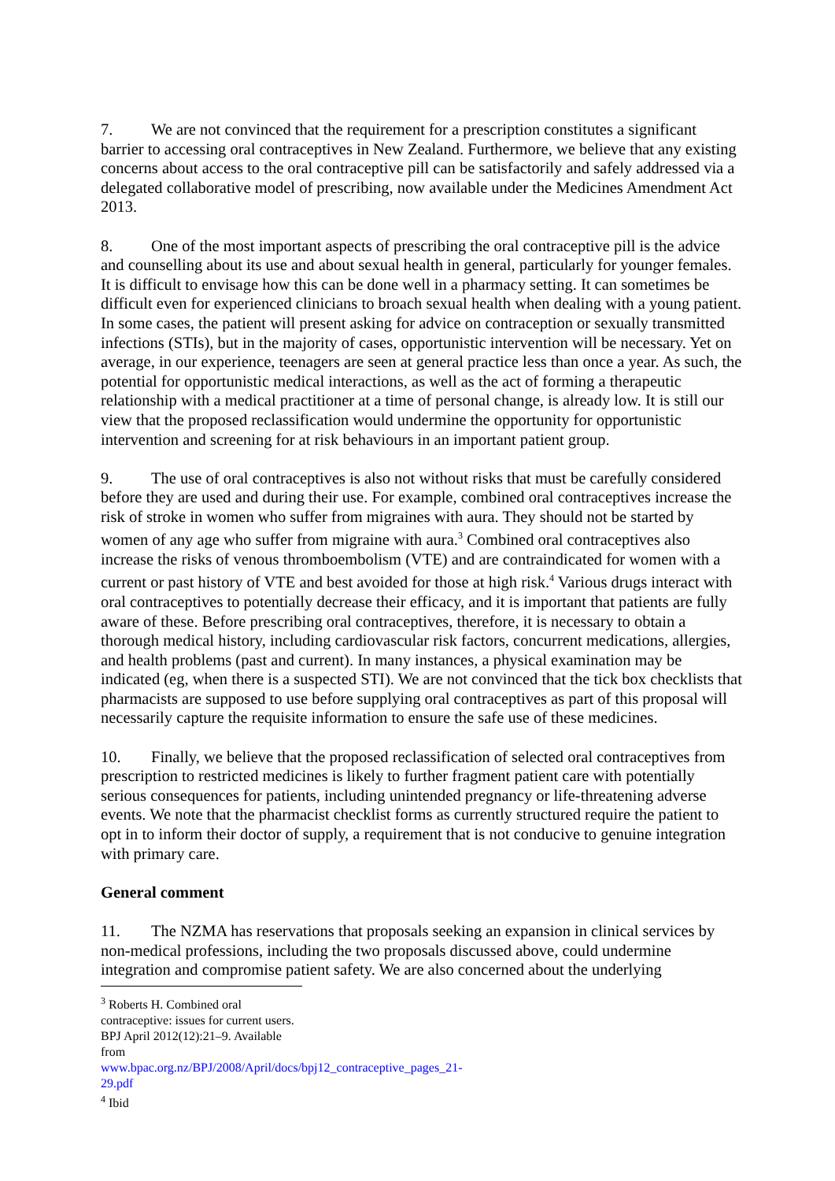7. We are not convinced that the requirement for a prescription constitutes a significant barrier to accessing oral contraceptives in New Zealand. Furthermore, we believe that any existing concerns about access to the oral contraceptive pill can be satisfactorily and safely addressed via a delegated collaborative model of prescribing, now available under the Medicines Amendment Act 2013.
8. One of the most important aspects of prescribing the oral contraceptive pill is the advice and counselling about its use and about sexual health in general, particularly for younger females. It is difficult to envisage how this can be done well in a pharmacy setting. It can sometimes be difficult even for experienced clinicians to broach sexual health when dealing with a young patient. In some cases, the patient will present asking for advice on contraception or sexually transmitted infections (STIs), but in the majority of cases, opportunistic intervention will be necessary. Yet on average, in our experience, teenagers are seen at general practice less than once a year. As such, the potential for opportunistic medical interactions, as well as the act of forming a therapeutic relationship with a medical practitioner at a time of personal change, is already low. It is still our view that the proposed reclassification would undermine the opportunity for opportunistic intervention and screening for at risk behaviours in an important patient group.
9. The use of oral contraceptives is also not without risks that must be carefully considered before they are used and during their use. For example, combined oral contraceptives increase the risk of stroke in women who suffer from migraines with aura. They should not be started by women of any age who suffer from migraine with aura.<sup>3</sup> Combined oral contraceptives also increase the risks of venous thromboembolism (VTE) and are contraindicated for women with a current or past history of VTE and best avoided for those at high risk.<sup>4</sup> Various drugs interact with oral contraceptives to potentially decrease their efficacy, and it is important that patients are fully aware of these. Before prescribing oral contraceptives, therefore, it is necessary to obtain a thorough medical history, including cardiovascular risk factors, concurrent medications, allergies, and health problems (past and current). In many instances, a physical examination may be indicated (eg, when there is a suspected STI). We are not convinced that the tick box checklists that pharmacists are supposed to use before supplying oral contraceptives as part of this proposal will necessarily capture the requisite information to ensure the safe use of these medicines.
10. Finally, we believe that the proposed reclassification of selected oral contraceptives from prescription to restricted medicines is likely to further fragment patient care with potentially serious consequences for patients, including unintended pregnancy or life-threatening adverse events. We note that the pharmacist checklist forms as currently structured require the patient to opt in to inform their doctor of supply, a requirement that is not conducive to genuine integration with primary care.
General comment
11. The NZMA has reservations that proposals seeking an expansion in clinical services by non-medical professions, including the two proposals discussed above, could undermine integration and compromise patient safety. We are also concerned about the underlying
<sup>3</sup> Roberts H. Combined oral contraceptive: issues for current users. BPJ April 2012(12):21–9. Available from www.bpac.org.nz/BPJ/2008/April/docs/bpj12_contraceptive_pages_21-29.pdf
<sup>4</sup> Ibid